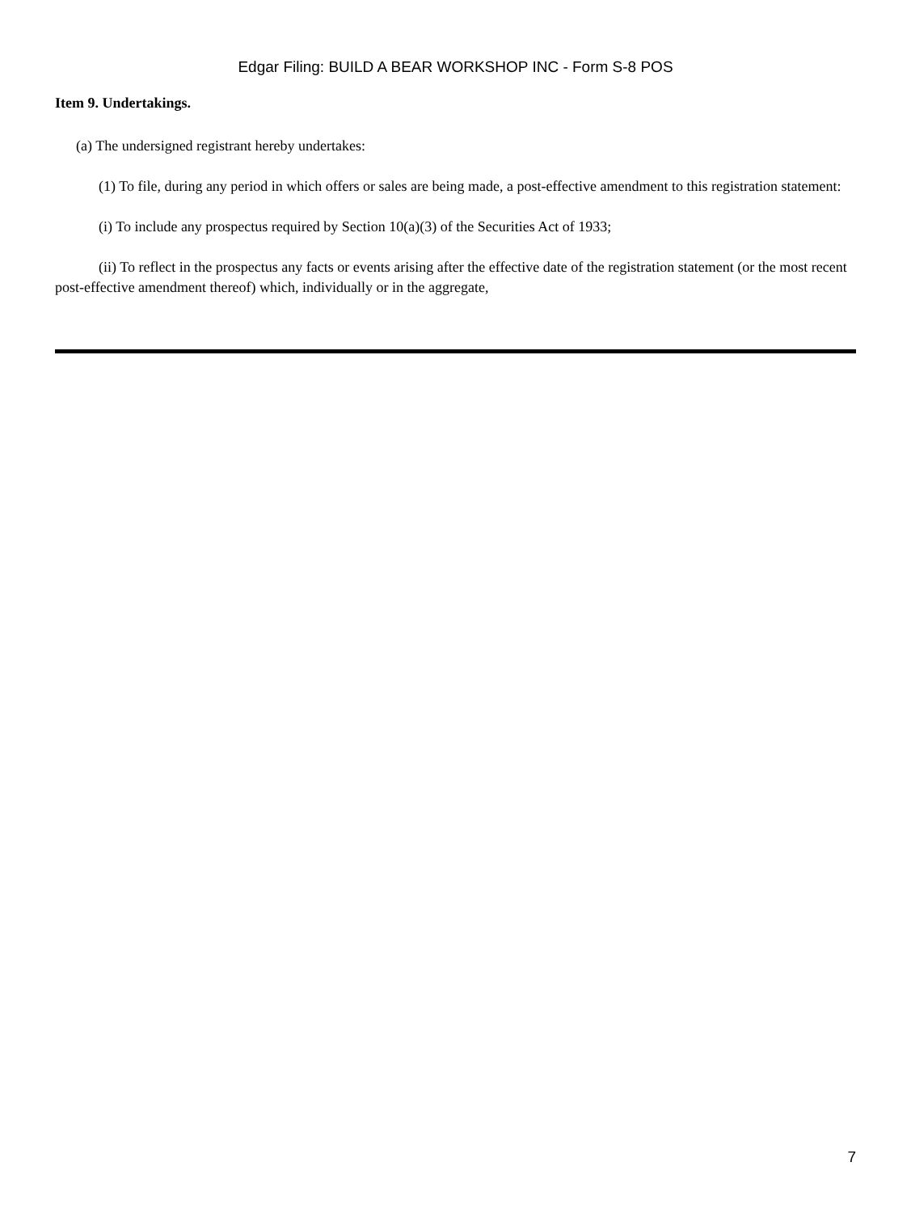Edgar Filing: BUILD A BEAR WORKSHOP INC - Form S-8 POS
Item 9. Undertakings.
(a) The undersigned registrant hereby undertakes:
(1) To file, during any period in which offers or sales are being made, a post-effective amendment to this registration statement:
(i) To include any prospectus required by Section 10(a)(3) of the Securities Act of 1933;
(ii) To reflect in the prospectus any facts or events arising after the effective date of the registration statement (or the most recent post-effective amendment thereof) which, individually or in the aggregate,
7